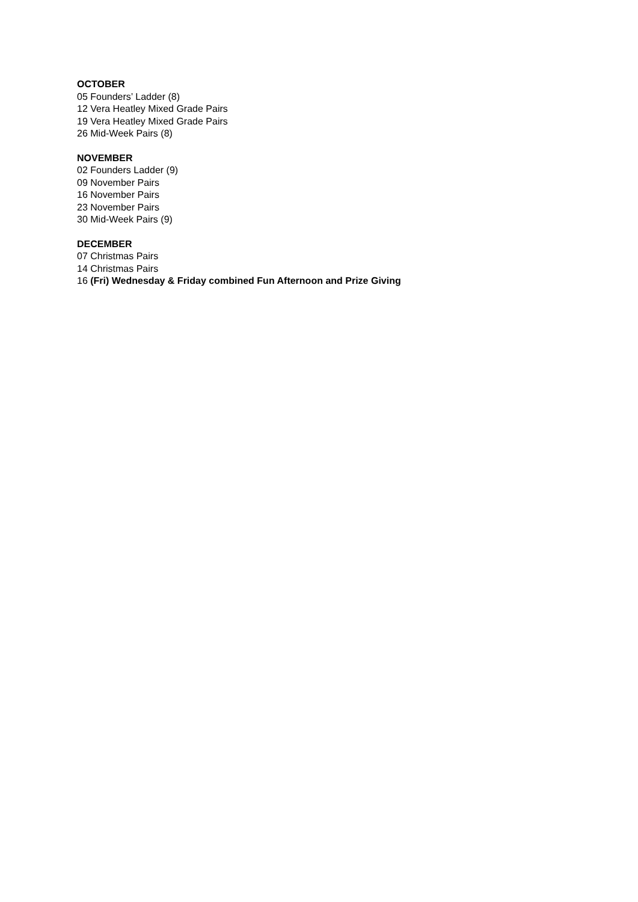OCTOBER
05 Founders’ Ladder (8)
12 Vera Heatley Mixed Grade Pairs
19 Vera Heatley Mixed Grade Pairs
26 Mid-Week Pairs (8)
NOVEMBER
02 Founders Ladder (9)
09 November Pairs
16 November Pairs
23 November Pairs
30 Mid-Week Pairs (9)
DECEMBER
07 Christmas Pairs
14 Christmas Pairs
16 (Fri) Wednesday & Friday combined Fun Afternoon and Prize Giving